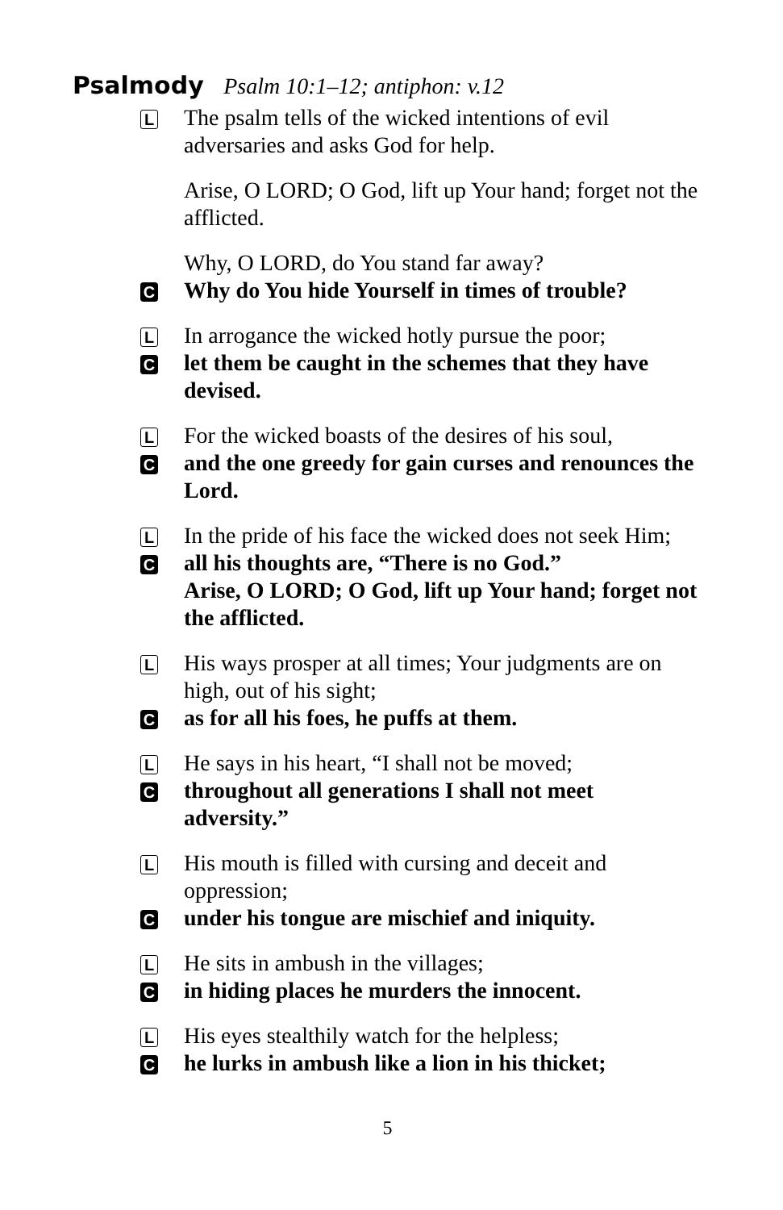Psalmody Psalm 10:1–12; antiphon: v.12
L
The psalm tells of the wicked intentions of evil adversaries and asks God for help.
Arise, O LORD; O God, lift up Your hand; forget not the afflicted.
Why, O LORD, do You stand far away?
C
Why do You hide Yourself in times of trouble?
L
In arrogance the wicked hotly pursue the poor;
C
let them be caught in the schemes that they have devised.
L
For the wicked boasts of the desires of his soul,
C
and the one greedy for gain curses and renounces the Lord.
L
In the pride of his face the wicked does not seek Him;
C
all his thoughts are, “There is no God.”
Arise, O LORD; O God, lift up Your hand; forget not the afflicted.
L
His ways prosper at all times; Your judgments are on high, out of his sight;
C
as for all his foes, he puffs at them.
L
He says in his heart, “I shall not be moved;
C
throughout all generations I shall not meet adversity.”
L
His mouth is filled with cursing and deceit and oppression;
C
under his tongue are mischief and iniquity.
L
He sits in ambush in the villages;
C
in hiding places he murders the innocent.
L
His eyes stealthily watch for the helpless;
C
he lurks in ambush like a lion in his thicket;
5